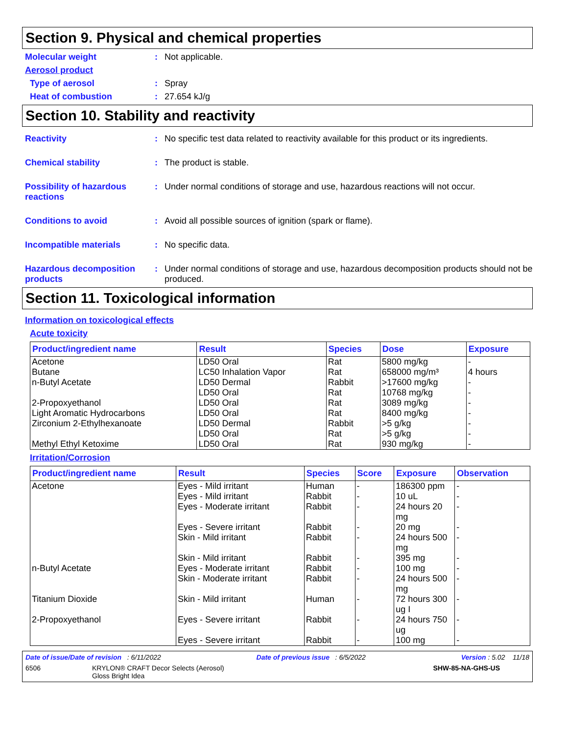Section 9. Physical and chemical properties
Molecular weight : Not applicable.
Aerosol product
Type of aerosol : Spray
Heat of combustion : 27.654 kJ/g
Section 10. Stability and reactivity
Reactivity : No specific test data related to reactivity available for this product or its ingredients.
Chemical stability : The product is stable.
Possibility of hazardous reactions
: Under normal conditions of storage and use, hazardous reactions will not occur.
Conditions to avoid : Avoid all possible sources of ignition (spark or flame).
Incompatible materials : No specific data.
Hazardous decomposition products
: Under normal conditions of storage and use, hazardous decomposition products should not be produced.
Section 11. Toxicological information
Information on toxicological effects
Acute toxicity
| Product/ingredient name | Result | Species | Dose | Exposure |
| --- | --- | --- | --- | --- |
| Acetone | LD50 Oral | Rat | 5800 mg/kg | - |
| Butane | LC50 Inhalation Vapor | Rat | 658000 mg/m³ | 4 hours |
| n-Butyl Acetate | LD50 Dermal | Rabbit | >17600 mg/kg | - |
| | LD50 Oral | Rat | 10768 mg/kg | - |
| 2-Propoxyethanol | LD50 Oral | Rat | 3089 mg/kg | - |
| Light Aromatic Hydrocarbons | LD50 Oral | Rat | 8400 mg/kg | - |
| Zirconium 2-Ethylhexanoate | LD50 Dermal | Rabbit | >5 g/kg | - |
| | LD50 Oral | Rat | >5 g/kg | - |
| Methyl Ethyl Ketoxime | LD50 Oral | Rat | 930 mg/kg | - |
Irritation/Corrosion
| Product/ingredient name | Result | Species | Score | Exposure | Observation |
| --- | --- | --- | --- | --- | --- |
| Acetone | Eyes - Mild irritant | Human | - | 186300 ppm | - |
| | Eyes - Mild irritant | Rabbit | - | 10 uL | - |
| | Eyes - Moderate irritant | Rabbit | - | 24 hours 20 mg | - |
| | Eyes - Severe irritant | Rabbit | - | 20 mg | - |
| | Skin - Mild irritant | Rabbit | - | 24 hours 500 mg | - |
| | Skin - Mild irritant | Rabbit | - | 395 mg | - |
| n-Butyl Acetate | Eyes - Moderate irritant | Rabbit | - | 100 mg | - |
| | Skin - Moderate irritant | Rabbit | - | 24 hours 500 mg | - |
| Titanium Dioxide | Skin - Mild irritant | Human | - | 72 hours 300 ug I | - |
| 2-Propoxyethanol | Eyes - Severe irritant | Rabbit | - | 24 hours 750 ug | - |
| | Eyes - Severe irritant | Rabbit | - | 100 mg | - |
Date of issue/Date of revision : 6/11/2022 Date of previous issue : 6/5/2022 Version : 5.02 11/18
6506 KRYLON® CRAFT Decor Selects (Aerosol)
Gloss Bright Idea SHW-85-NA-GHS-US